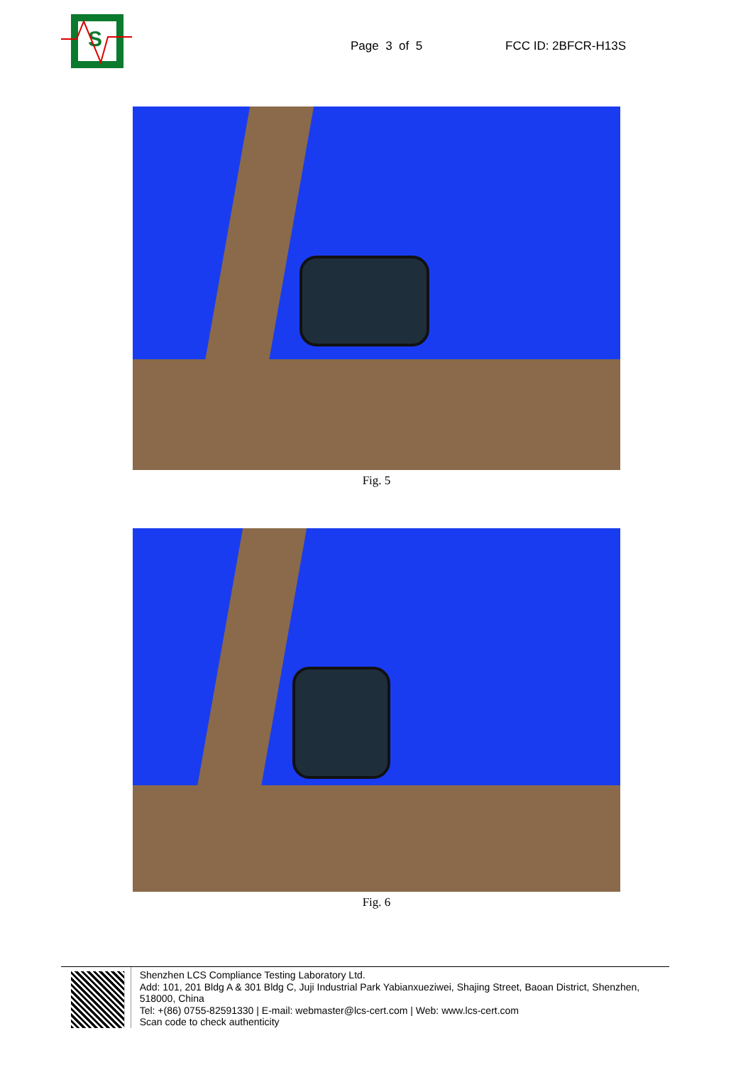S
Page 3 of 5 FCC ID: 2BFCR-H13S
Fig. 5
Fig. 6
Shenzhen LCS Compliance Testing Laboratory Ltd.
Add: 101, 201 Bldg A & 301 Bldg C, Juji Industrial Park Yabianxueziwei, Shajing Street, Baoan District, Shenzhen, 518000, China
Tel: +(86) 0755-82591330 | E-mail: webmaster@lcs-cert.com | Web: www.lcs-cert.com
Scan code to check authenticity